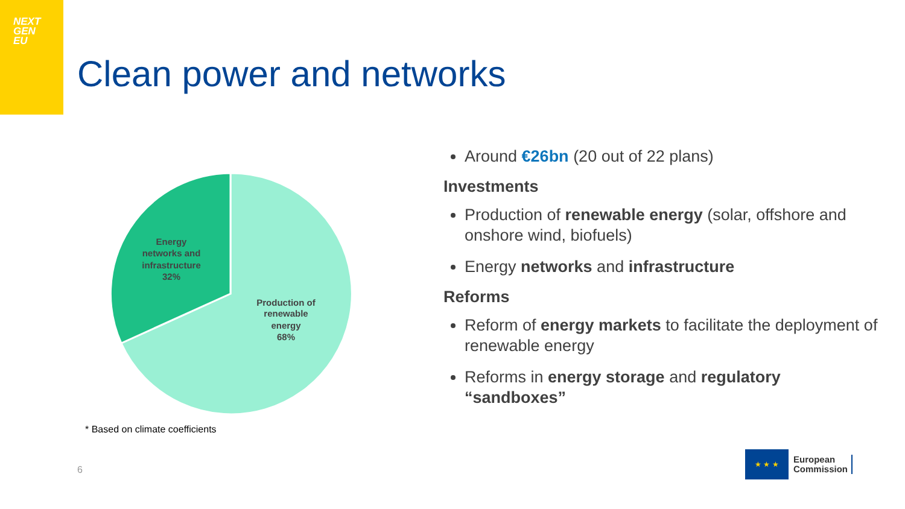NEXT
GEN
EU
Clean power and networks
Energy
networks and
infrastructure
32%
Production of
renewable
energy
68%
* Based on climate coefficients
6
Around €26bn (20 out of 22 plans)
Investments
Production of renewable energy (solar, offshore and onshore wind, biofuels)
Energy networks and infrastructure
Reforms
Reform of energy markets to facilitate the deployment of renewable energy
Reforms in energy storage and regulatory “sandboxes”
★ ★ ★
European
Commission